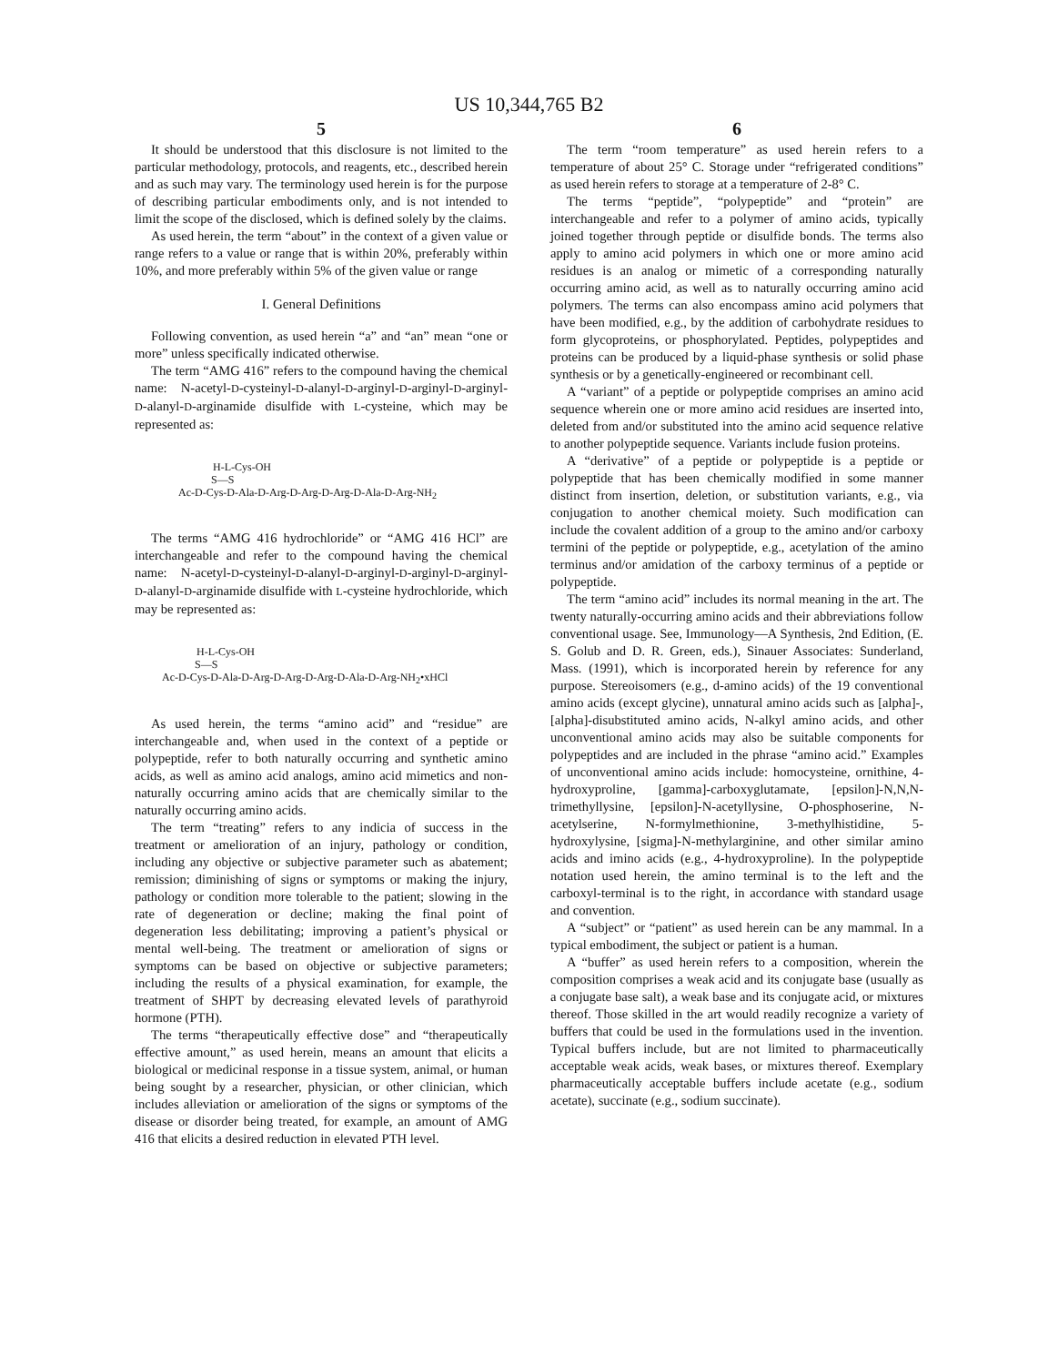US 10,344,765 B2
5
It should be understood that this disclosure is not limited to the particular methodology, protocols, and reagents, etc., described herein and as such may vary. The terminology used herein is for the purpose of describing particular embodiments only, and is not intended to limit the scope of the disclosed, which is defined solely by the claims.
As used herein, the term “about” in the context of a given value or range refers to a value or range that is within 20%, preferably within 10%, and more preferably within 5% of the given value or range
I. General Definitions
Following convention, as used herein “a” and “an” mean “one or more” unless specifically indicated otherwise.
The term “AMG 416” refers to the compound having the chemical name: N-acetyl-D-cysteinyl-D-alanyl-D-arginyl-D-arginyl-D-arginyl-D-alanyl-D-arginamide disulfide with L-cysteine, which may be represented as:
H-L-Cys-OH
S—S
Ac-D-Cys-D-Ala-D-Arg-D-Arg-D-Arg-D-Ala-D-Arg-NH<sub>2</sub>
The terms “AMG 416 hydrochloride” or “AMG 416 HCl” are interchangeable and refer to the compound having the chemical name: N-acetyl-D-cysteinyl-D-alanyl-D-arginyl-D-arginyl-D-arginyl-D-alanyl-D-arginamide disulfide with L-cysteine hydrochloride, which may be represented as:
H-L-Cys-OH
S—S
Ac-D-Cys-D-Ala-D-Arg-D-Arg-D-Arg-D-Ala-D-Arg-NH<sub>2</sub>•xHCl
As used herein, the terms “amino acid” and “residue” are interchangeable and, when used in the context of a peptide or polypeptide, refer to both naturally occurring and synthetic amino acids, as well as amino acid analogs, amino acid mimetics and non-naturally occurring amino acids that are chemically similar to the naturally occurring amino acids.
The term “treating” refers to any indicia of success in the treatment or amelioration of an injury, pathology or condition, including any objective or subjective parameter such as abatement; remission; diminishing of signs or symptoms or making the injury, pathology or condition more tolerable to the patient; slowing in the rate of degeneration or decline; making the final point of degeneration less debilitating; improving a patient’s physical or mental well-being. The treatment or amelioration of signs or symptoms can be based on objective or subjective parameters; including the results of a physical examination, for example, the treatment of SHPT by decreasing elevated levels of parathyroid hormone (PTH).
The terms “therapeutically effective dose” and “therapeutically effective amount,” as used herein, means an amount that elicits a biological or medicinal response in a tissue system, animal, or human being sought by a researcher, physician, or other clinician, which includes alleviation or amelioration of the signs or symptoms of the disease or disorder being treated, for example, an amount of AMG 416 that elicits a desired reduction in elevated PTH level.
6
The term “room temperature” as used herein refers to a temperature of about 25° C. Storage under “refrigerated conditions” as used herein refers to storage at a temperature of 2-8° C.
The terms “peptide”, “polypeptide” and “protein” are interchangeable and refer to a polymer of amino acids, typically joined together through peptide or disulfide bonds. The terms also apply to amino acid polymers in which one or more amino acid residues is an analog or mimetic of a corresponding naturally occurring amino acid, as well as to naturally occurring amino acid polymers. The terms can also encompass amino acid polymers that have been modified, e.g., by the addition of carbohydrate residues to form glycoproteins, or phosphorylated. Peptides, polypeptides and proteins can be produced by a liquid-phase synthesis or solid phase synthesis or by a genetically-engineered or recombinant cell.
A “variant” of a peptide or polypeptide comprises an amino acid sequence wherein one or more amino acid residues are inserted into, deleted from and/or substituted into the amino acid sequence relative to another polypeptide sequence. Variants include fusion proteins.
A “derivative” of a peptide or polypeptide is a peptide or polypeptide that has been chemically modified in some manner distinct from insertion, deletion, or substitution variants, e.g., via conjugation to another chemical moiety. Such modification can include the covalent addition of a group to the amino and/or carboxy termini of the peptide or polypeptide, e.g., acetylation of the amino terminus and/or amidation of the carboxy terminus of a peptide or polypeptide.
The term “amino acid” includes its normal meaning in the art. The twenty naturally-occurring amino acids and their abbreviations follow conventional usage. See, Immunology—A Synthesis, 2nd Edition, (E. S. Golub and D. R. Green, eds.), Sinauer Associates: Sunderland, Mass. (1991), which is incorporated herein by reference for any purpose. Stereoisomers (e.g., d-amino acids) of the 19 conventional amino acids (except glycine), unnatural amino acids such as [alpha]-, [alpha]-disubstituted amino acids, N-alkyl amino acids, and other unconventional amino acids may also be suitable components for polypeptides and are included in the phrase “amino acid.” Examples of unconventional amino acids include: homocysteine, ornithine, 4-hydroxyproline, [gamma]-carboxyglutamate, [epsilon]-N,N,N-trimethyllysine, [epsilon]-N-acetyllysine, O-phosphoserine, N-acetylserine, N-formylmethionine, 3-methylhistidine, 5-hydroxylysine, [sigma]-N-methylarginine, and other similar amino acids and imino acids (e.g., 4-hydroxyproline). In the polypeptide notation used herein, the amino terminal is to the left and the carboxyl-terminal is to the right, in accordance with standard usage and convention.
A “subject” or “patient” as used herein can be any mammal. In a typical embodiment, the subject or patient is a human.
A “buffer” as used herein refers to a composition, wherein the composition comprises a weak acid and its conjugate base (usually as a conjugate base salt), a weak base and its conjugate acid, or mixtures thereof. Those skilled in the art would readily recognize a variety of buffers that could be used in the formulations used in the invention. Typical buffers include, but are not limited to pharmaceutically acceptable weak acids, weak bases, or mixtures thereof. Exemplary pharmaceutically acceptable buffers include acetate (e.g., sodium acetate), succinate (e.g., sodium succinate).